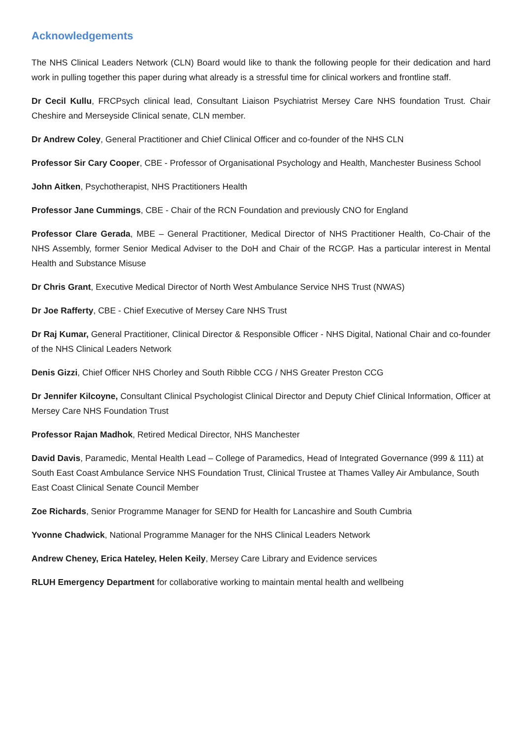Acknowledgements
The NHS Clinical Leaders Network (CLN) Board would like to thank the following people for their dedication and hard work in pulling together this paper during what already is a stressful time for clinical workers and frontline staff.
Dr Cecil Kullu, FRCPsych clinical lead, Consultant Liaison Psychiatrist Mersey Care NHS foundation Trust. Chair Cheshire and Merseyside Clinical senate, CLN member.
Dr Andrew Coley, General Practitioner and Chief Clinical Officer and co-founder of the NHS CLN
Professor Sir Cary Cooper, CBE - Professor of Organisational Psychology and Health, Manchester Business School
John Aitken, Psychotherapist, NHS Practitioners Health
Professor Jane Cummings, CBE - Chair of the RCN Foundation and previously CNO for England
Professor Clare Gerada, MBE – General Practitioner, Medical Director of NHS Practitioner Health, Co-Chair of the NHS Assembly, former Senior Medical Adviser to the DoH and Chair of the RCGP. Has a particular interest in Mental Health and Substance Misuse
Dr Chris Grant, Executive Medical Director of North West Ambulance Service NHS Trust (NWAS)
Dr Joe Rafferty, CBE - Chief Executive of Mersey Care NHS Trust
Dr Raj Kumar, General Practitioner, Clinical Director & Responsible Officer - NHS Digital, National Chair and co-founder of the NHS Clinical Leaders Network
Denis Gizzi, Chief Officer NHS Chorley and South Ribble CCG / NHS Greater Preston CCG
Dr Jennifer Kilcoyne, Consultant Clinical Psychologist Clinical Director and Deputy Chief Clinical Information, Officer at Mersey Care NHS Foundation Trust
Professor Rajan Madhok, Retired Medical Director, NHS Manchester
David Davis, Paramedic, Mental Health Lead – College of Paramedics, Head of Integrated Governance (999 & 111) at South East Coast Ambulance Service NHS Foundation Trust, Clinical Trustee at Thames Valley Air Ambulance, South East Coast Clinical Senate Council Member
Zoe Richards, Senior Programme Manager for SEND for Health for Lancashire and South Cumbria
Yvonne Chadwick, National Programme Manager for the NHS Clinical Leaders Network
Andrew Cheney, Erica Hateley, Helen Keily, Mersey Care Library and Evidence services
RLUH Emergency Department for collaborative working to maintain mental health and wellbeing